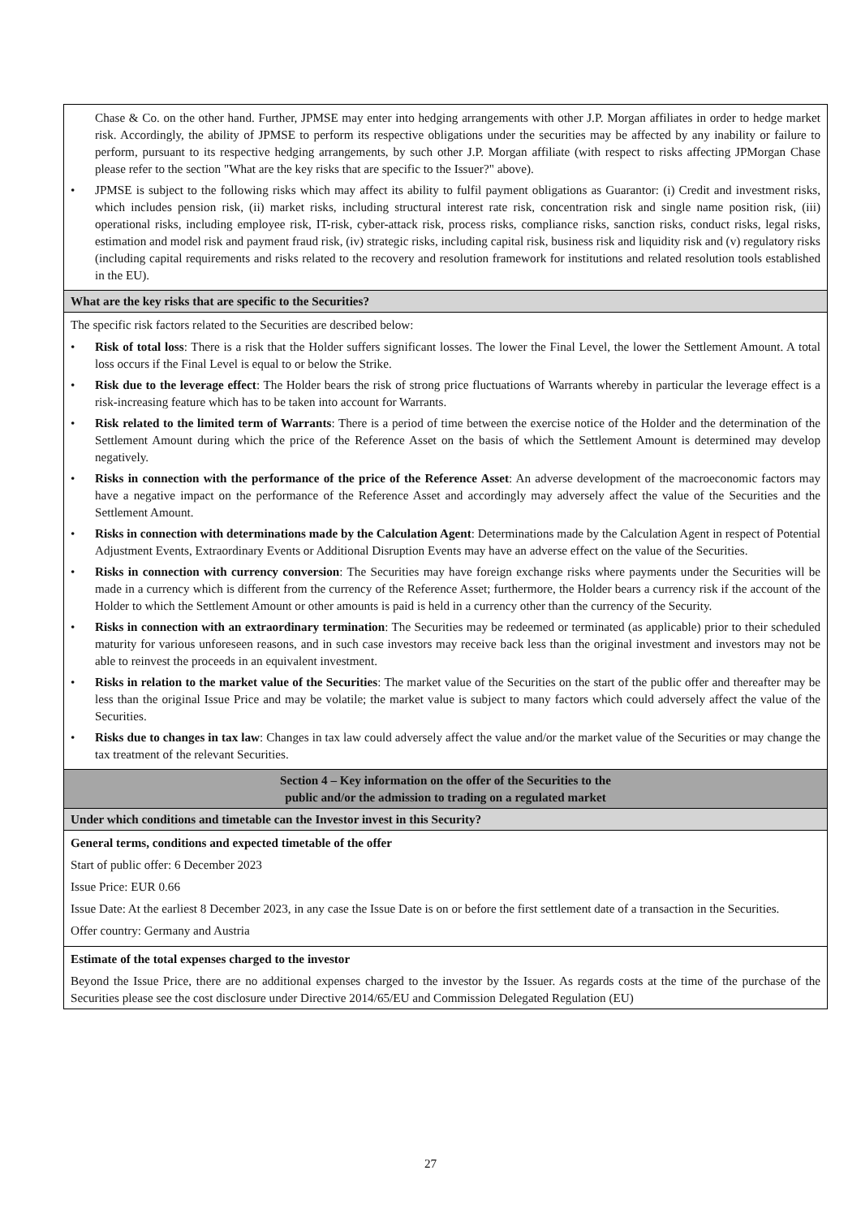| Chase & Co. on the other hand. Further, JPMSE may enter into hedging arrangements with other J.P. Morgan affiliates in order to hedge market risk. Accordingly, the ability of JPMSE to perform its respective obligations under the securities may be affected by any inability or failure to perform, pursuant to its respective hedging arrangements, by such other J.P. Morgan affiliate (with respect to risks affecting JPMorgan Chase please refer to the section "What are the key risks that are specific to the Issuer?" above). • JPMSE is subject to the following risks which may affect its ability to fulfil payment obligations as Guarantor: (i) Credit and investment risks, which includes pension risk, (ii) market risks, including structural interest rate risk, concentration risk and single name position risk, (iii) operational risks, including employee risk, IT-risk, cyber-attack risk, process risks, compliance risks, sanction risks, conduct risks, legal risks, estimation and model risk and payment fraud risk, (iv) strategic risks, including capital risk, business risk and liquidity risk and (v) regulatory risks (including capital requirements and risks related to the recovery and resolution framework for institutions and related resolution tools established in the EU). |
| What are the key risks that are specific to the Securities? |
| The specific risk factors related to the Securities are described below: • Risk of total loss : There is a risk that the Holder suffers significant losses. The lower the Final Level, the lower the Settlement Amount. A total loss occurs if the Final Level is equal to or below the Strike. • Risk due to the leverage effect : The Holder bears the risk of strong price fluctuations of Warrants whereby in particular the leverage effect is a risk-increasing feature which has to be taken into account for Warrants. • Risk related to the limited term of Warrants : There is a period of time between the exercise notice of the Holder and the determination of the Settlement Amount during which the price of the Reference Asset on the basis of which the Settlement Amount is determined may develop negatively. • Risks in connection with the performance of the price of the Reference Asset : An adverse development of the macroeconomic factors may have a negative impact on the performance of the Reference Asset and accordingly may adversely affect the value of the Securities and the Settlement Amount. • Risks in connection with determinations made by the Calculation Agent : Determinations made by the Calculation Agent in respect of Potential Adjustment Events, Extraordinary Events or Additional Disruption Events may have an adverse effect on the value of the Securities. • Risks in connection with currency conversion : The Securities may have foreign exchange risks where payments under the Securities will be made in a currency which is different from the currency of the Reference Asset; furthermore, the Holder bears a currency risk if the account of the Holder to which the Settlement Amount or other amounts is paid is held in a currency other than the currency of the Security. • Risks in connection with an extraordinary termination : The Securities may be redeemed or terminated (as applicable) prior to their scheduled maturity for various unforeseen reasons, and in such case investors may receive back less than the original investment and investors may not be able to reinvest the proceeds in an equivalent investment. • Risks in relation to the market value of the Securities : The market value of the Securities on the start of the public offer and thereafter may be less than the original Issue Price and may be volatile; the market value is subject to many factors which could adversely affect the value of the Securities. • Risks due to changes in tax law : Changes in tax law could adversely affect the value and/or the market value of the Securities or may change the tax treatment of the relevant Securities. |
| Section 4 – Key information on the offer of the Securities to the public and/or the admission to trading on a regulated market |
| Under which conditions and timetable can the Investor invest in this Security? |
| General terms, conditions and expected timetable of the offer Start of public offer: 6 December 2023 Issue Price: EUR 0.66 Issue Date: At the earliest 8 December 2023, in any case the Issue Date is on or before the first settlement date of a transaction in the Securities. Offer country: Germany and Austria |
| Estimate of the total expenses charged to the investor Beyond the Issue Price, there are no additional expenses charged to the investor by the Issuer. As regards costs at the time of the purchase of the Securities please see the cost disclosure under Directive 2014/65/EU and Commission Delegated Regulation (EU) |
27